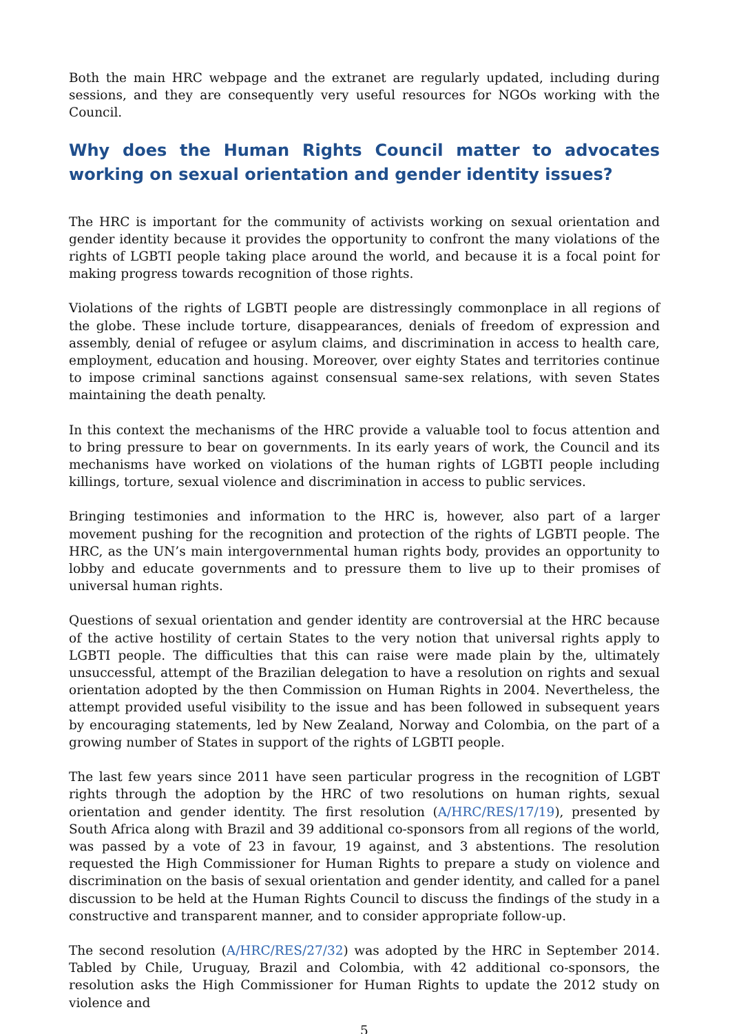Both the main HRC webpage and the extranet are regularly updated, including during sessions, and they are consequently very useful resources for NGOs working with the Council.
Why does the Human Rights Council matter to advocates working on sexual orientation and gender identity issues?
The HRC is important for the community of activists working on sexual orientation and gender identity because it provides the opportunity to confront the many violations of the rights of LGBTI people taking place around the world, and because it is a focal point for making progress towards recognition of those rights.
Violations of the rights of LGBTI people are distressingly commonplace in all regions of the globe. These include torture, disappearances, denials of freedom of expression and assembly, denial of refugee or asylum claims, and discrimination in access to health care, employment, education and housing. Moreover, over eighty States and territories continue to impose criminal sanctions against consensual same-sex relations, with seven States maintaining the death penalty.
In this context the mechanisms of the HRC provide a valuable tool to focus attention and to bring pressure to bear on governments. In its early years of work, the Council and its mechanisms have worked on violations of the human rights of LGBTI people including killings, torture, sexual violence and discrimination in access to public services.
Bringing testimonies and information to the HRC is, however, also part of a larger movement pushing for the recognition and protection of the rights of LGBTI people. The HRC, as the UN’s main intergovernmental human rights body, provides an opportunity to lobby and educate governments and to pressure them to live up to their promises of universal human rights.
Questions of sexual orientation and gender identity are controversial at the HRC because of the active hostility of certain States to the very notion that universal rights apply to LGBTI people. The difficulties that this can raise were made plain by the, ultimately unsuccessful, attempt of the Brazilian delegation to have a resolution on rights and sexual orientation adopted by the then Commission on Human Rights in 2004. Nevertheless, the attempt provided useful visibility to the issue and has been followed in subsequent years by encouraging statements, led by New Zealand, Norway and Colombia, on the part of a growing number of States in support of the rights of LGBTI people.
The last few years since 2011 have seen particular progress in the recognition of LGBT rights through the adoption by the HRC of two resolutions on human rights, sexual orientation and gender identity. The first resolution (A/HRC/RES/17/19), presented by South Africa along with Brazil and 39 additional co-sponsors from all regions of the world, was passed by a vote of 23 in favour, 19 against, and 3 abstentions. The resolution requested the High Commissioner for Human Rights to prepare a study on violence and discrimination on the basis of sexual orientation and gender identity, and called for a panel discussion to be held at the Human Rights Council to discuss the findings of the study in a constructive and transparent manner, and to consider appropriate follow-up.
The second resolution (A/HRC/RES/27/32) was adopted by the HRC in September 2014. Tabled by Chile, Uruguay, Brazil and Colombia, with 42 additional co-sponsors, the resolution asks the High Commissioner for Human Rights to update the 2012 study on violence and
5